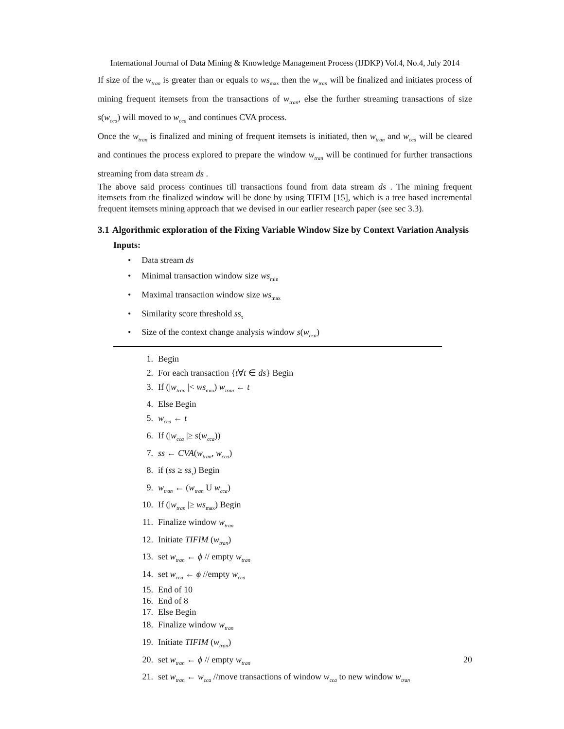International Journal of Data Mining & Knowledge Management Process (IJDKP) Vol.4, No.4, July 2014
If size of the w<sub>tran</sub> is greater than or equals to ws<sub>max</sub> then the w<sub>tran</sub> will be finalized and initiates process of mining frequent itemsets from the transactions of w<sub>tran</sub>, else the further streaming transactions of size s(w<sub>cca</sub>) will moved to w<sub>cca</sub> and continues CVA process.
Once the w<sub>tran</sub> is finalized and mining of frequent itemsets is initiated, then w<sub>tran</sub> and w<sub>cca</sub> will be cleared and continues the process explored to prepare the window w<sub>tran</sub> will be continued for further transactions streaming from data stream ds .
The above said process continues till transactions found from data stream ds . The mining frequent itemsets from the finalized window will be done by using TIFIM [15], which is a tree based incremental frequent itemsets mining approach that we devised in our earlier research paper (see sec 3.3).
3.1 Algorithmic exploration of the Fixing Variable Window Size by Context Variation Analysis
Inputs:
Data stream ds
Minimal transaction window size ws<sub>min</sub>
Maximal transaction window size ws<sub>max</sub>
Similarity score threshold ss<sub>τ</sub>
Size of the context change analysis window s(w<sub>cca</sub>)
1. Begin
2. For each transaction {t∀t ∈ ds} Begin
3. If (|w<sub>tran</sub> |< ws<sub>min</sub>) w<sub>tran</sub> ← t
4. Else Begin
5. w<sub>cca</sub> ← t
6. If (|w<sub>cca</sub> |≥ s(w<sub>cca</sub>))
7. ss ← CVA(w<sub>tran</sub>, w<sub>cca</sub>)
8. if (ss ≥ ss<sub>τ</sub>) Begin
9. w<sub>tran</sub> ← (w<sub>tran</sub> U w<sub>cca</sub>)
10. If (|w<sub>tran</sub> |≥ ws<sub>max</sub>) Begin
11. Finalize window w<sub>tran</sub>
12. Initiate TIFIM (w<sub>tran</sub>)
13. set w<sub>tran</sub> ← ϕ // empty w<sub>tran</sub>
14. set w<sub>cca</sub> ← ϕ //empty w<sub>cca</sub>
15. End of 10
16. End of 8
17. Else Begin
18. Finalize window w<sub>tran</sub>
19. Initiate TIFIM (w<sub>tran</sub>)
20. set w<sub>tran</sub> ← ϕ // empty w<sub>tran</sub>
21. set w<sub>tran</sub> ← w<sub>cca</sub> //move transactions of window w<sub>cca</sub> to new window w<sub>tran</sub>
20